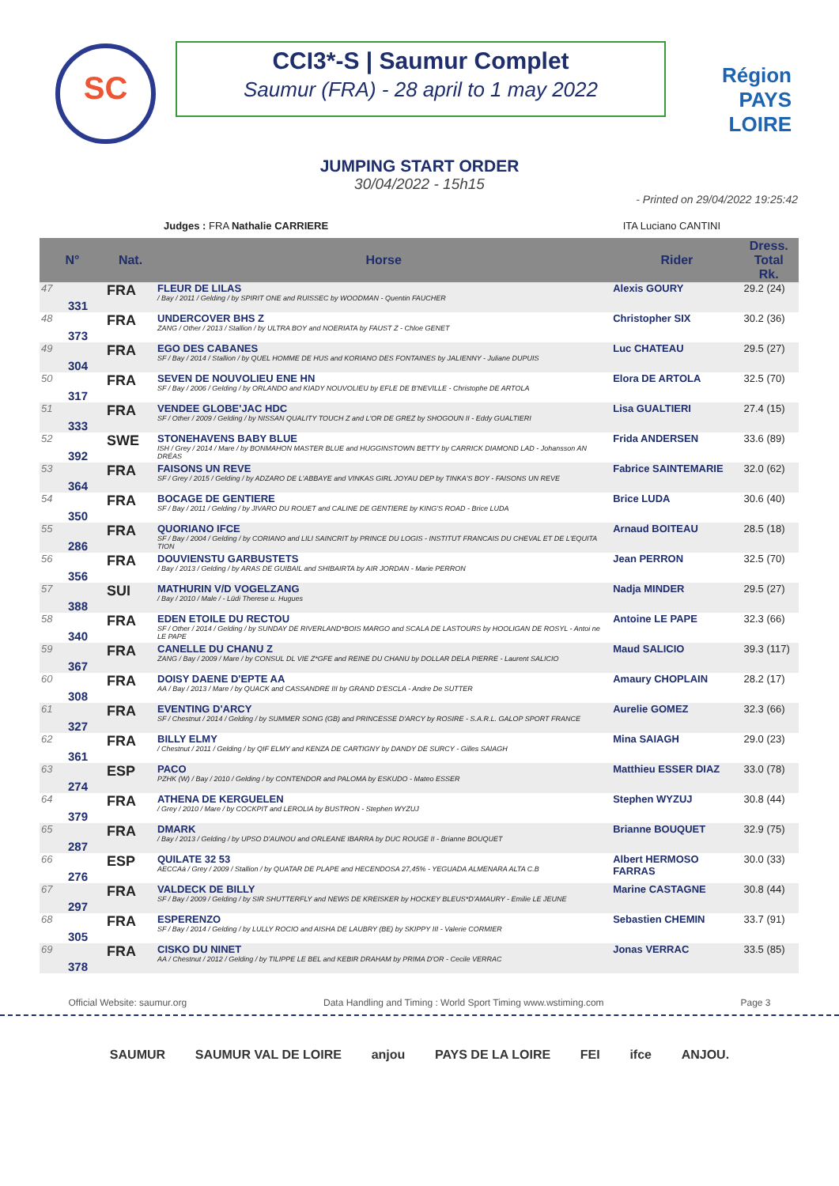SC
CCI3*-S | Saumur Complet
Saumur (FRA) - 28 april to 1 may 2022
Région
PAYS
LOIRE
JUMPING START ORDER
30/04/2022 - 15h15
- Printed on 29/04/2022 19:25:42
Judges : FRA Nathalie CARRIERE ITA Luciano CANTINI
| N° | | Nat. | Horse | Rider | Dress. Total Rk. | |
| --- | --- | --- | --- | --- | --- | --- |
| 47 | 331 | FRA | FLEUR DE LILAS / Bay / 2011 / Gelding / by SPIRIT ONE and RUISSEC by WOODMAN - Quentin FAUCHER | Alexis GOURY | 29.2 (24) | |
| 48 | 373 | FRA | UNDERCOVER BHS Z ZANG / Other / 2013 / Stallion / by ULTRA BOY and NOERIATA by FAUST Z - Chloe GENET | Christopher SIX | 30.2 (36) | |
| 49 | 304 | FRA | EGO DES CABANES SF / Bay / 2014 / Stallion / by QUEL HOMME DE HUS and KORIANO DES FONTAINES by JALIENNY - Juliane DUPUIS | Luc CHATEAU | 29.5 (27) | |
| 50 | 317 | FRA | SEVEN DE NOUVOLIEU ENE HN SF / Bay / 2006 / Gelding / by ORLANDO and KIADY NOUVOLIEU by EFLE DE B'NEVILLE - Christophe DE ARTOLA | Elora DE ARTOLA | 32.5 (70) | |
| 51 | 333 | FRA | VENDEE GLOBE'JAC HDC SF / Other / 2009 / Gelding / by NISSAN QUALITY TOUCH Z and L'OR DE GREZ by SHOGOUN II - Eddy GUALTIERI | Lisa GUALTIERI | 27.4 (15) | |
| 52 | 392 | SWE | STONEHAVENS BABY BLUE ISH / Grey / 2014 / Mare / by BONMAHON MASTER BLUE and HUGGINSTOWN BETTY by CARRICK DIAMOND LAD - Johansson AN DRÉAS | Frida ANDERSEN | 33.6 (89) | |
| 53 | 364 | FRA | FAISONS UN REVE SF / Grey / 2015 / Gelding / by ADZARO DE L'ABBAYE and VINKAS GIRL JOYAU DEP by TINKA'S BOY - FAISONS UN REVE | Fabrice SAINTEMARIE | 32.0 (62) | |
| 54 | 350 | FRA | BOCAGE DE GENTIERE SF / Bay / 2011 / Gelding / by JIVARO DU ROUET and CALINE DE GENTIERE by KING'S ROAD - Brice LUDA | Brice LUDA | 30.6 (40) | |
| 55 | 286 | FRA | QUORIANO IFCE SF / Bay / 2004 / Gelding / by CORIANO and LILI SAINCRIT by PRINCE DU LOGIS - INSTITUT FRANCAIS DU CHEVAL ET DE L'EQUITA TION | Arnaud BOITEAU | 28.5 (18) | |
| 56 | 356 | FRA | DOUVIENSTU GARBUSTETS / Bay / 2013 / Gelding / by ARAS DE GUIBAIL and SHIBAIRTA by AIR JORDAN - Marie PERRON | Jean PERRON | 32.5 (70) | |
| 57 | 388 | SUI | MATHURIN V/D VOGELZANG / Bay / 2010 / Male / - Lüdi Therese u. Hugues | Nadja MINDER | 29.5 (27) | |
| 58 | 340 | FRA | EDEN ETOILE DU RECTOU SF / Other / 2014 / Gelding / by SUNDAY DE RIVERLAND*BOIS MARGO and SCALA DE LASTOURS by HOOLIGAN DE ROSYL - Antoi ne LE PAPE | Antoine LE PAPE | 32.3 (66) | |
| 59 | 367 | FRA | CANELLE DU CHANU Z ZANG / Bay / 2009 / Mare / by CONSUL DL VIE Z*GFE and REINE DU CHANU by DOLLAR DELA PIERRE - Laurent SALICIO | Maud SALICIO | 39.3 (117) | |
| 60 | 308 | FRA | DOISY DAENE D'EPTE AA AA / Bay / 2013 / Mare / by QUACK and CASSANDRE III by GRAND D'ESCLA - Andre De SUTTER | Amaury CHOPLAIN | 28.2 (17) | |
| 61 | 327 | FRA | EVENTING D'ARCY SF / Chestnut / 2014 / Gelding / by SUMMER SONG (GB) and PRINCESSE D'ARCY by ROSIRE - S.A.R.L. GALOP SPORT FRANCE | Aurelie GOMEZ | 32.3 (66) | |
| 62 | 361 | FRA | BILLY ELMY / Chestnut / 2011 / Gelding / by QIF ELMY and KENZA DE CARTIGNY by DANDY DE SURCY - Gilles SAIAGH | Mina SAIAGH | 29.0 (23) | |
| 63 | 274 | ESP | PACO PZHK (W) / Bay / 2010 / Gelding / by CONTENDOR and PALOMA by ESKUDO - Mateo ESSER | Matthieu ESSER DIAZ | 33.0 (78) | |
| 64 | 379 | FRA | ATHENA DE KERGUELEN / Grey / 2010 / Mare / by COCKPIT and LEROLIA by BUSTRON - Stephen WYZUJ | Stephen WYZUJ | 30.8 (44) | |
| 65 | 287 | FRA | DMARK / Bay / 2013 / Gelding / by UPSO D'AUNOU and ORLEANE IBARRA by DUC ROUGE II - Brianne BOUQUET | Brianne BOUQUET | 32.9 (75) | |
| 66 | 276 | ESP | QUILATE 32 53 AECCAá / Grey / 2009 / Stallion / by QUATAR DE PLAPE and HECENDOSA 27,45% - YEGUADA ALMENARA ALTA C.B | Albert HERMOSO FARRAS | 30.0 (33) | |
| 67 | 297 | FRA | VALDECK DE BILLY SF / Bay / 2009 / Gelding / by SIR SHUTTERFLY and NEWS DE KREISKER by HOCKEY BLEUS*D'AMAURY - Emilie LE JEUNE | Marine CASTAGNE | 30.8 (44) | |
| 68 | 305 | FRA | ESPERENZO SF / Bay / 2014 / Gelding / by LULLY ROCIO and AISHA DE LAUBRY (BE) by SKIPPY III - Valerie CORMIER | Sebastien CHEMIN | 33.7 (91) | |
| 69 | 378 | FRA | CISKO DU NINET AA / Chestnut / 2012 / Gelding / by TILIPPE LE BEL and KEBIR DRAHAM by PRIMA D'OR - Cecile VERRAC | Jonas VERRAC | 33.5 (85) | |
Official Website: saumur.org Data Handling and Timing : World Sport Timing www.wstiming.com Page 3
SAUMUR SAUMUR VAL DE LOIRE anjou PAYS DE LA LOIRE FEI ifce ANJOU.